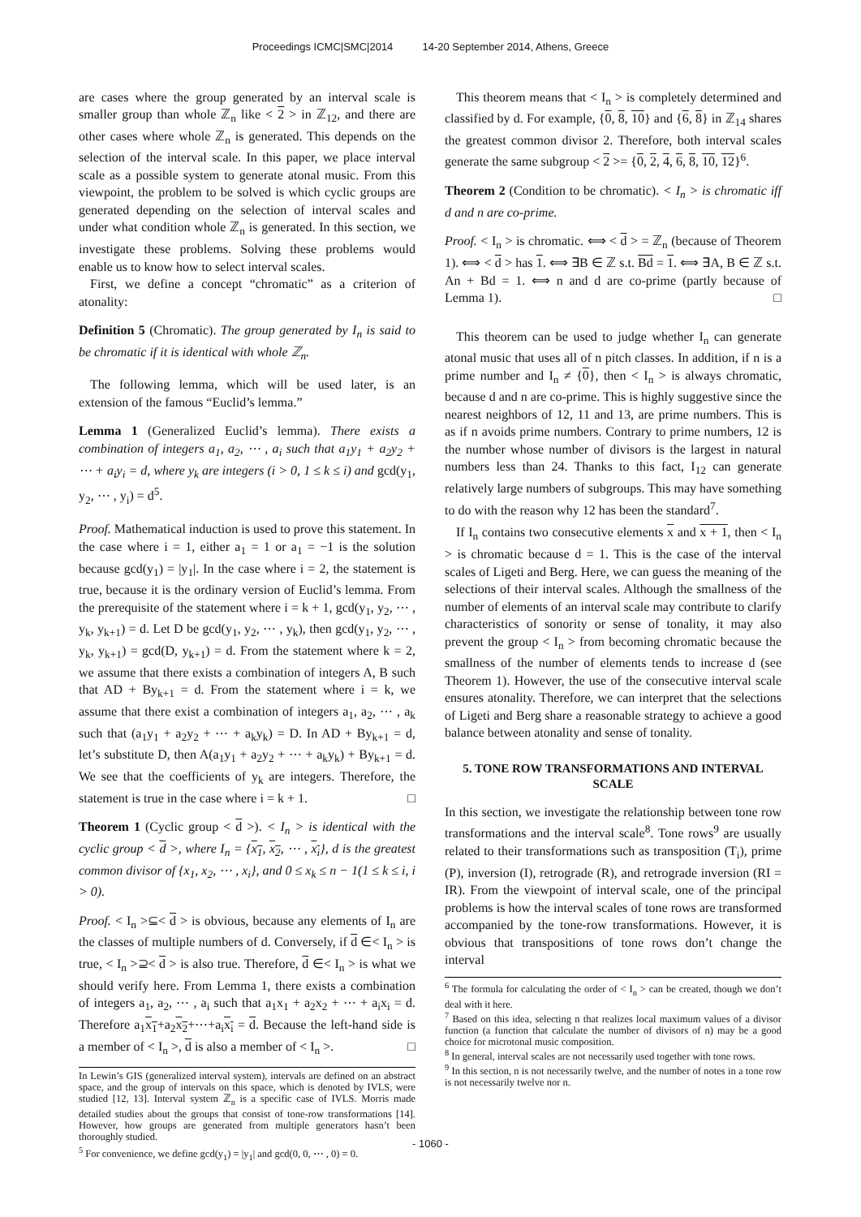Proceedings ICMC|SMC|2014 14-20 September 2014, Athens, Greece
are cases where the group generated by an interval scale is smaller group than whole ℤ<sub>n</sub> like < 2 > in ℤ<sub>12</sub>, and there are other cases where whole ℤ<sub>n</sub> is generated. This depends on the selection of the interval scale. In this paper, we place interval scale as a possible system to generate atonal music. From this viewpoint, the problem to be solved is which cyclic groups are generated depending on the selection of interval scales and under what condition whole ℤ<sub>n</sub> is generated. In this section, we investigate these problems. Solving these problems would enable us to know how to select interval scales.
First, we define a concept “chromatic” as a criterion of atonality:
Definition 5 (Chromatic). The group generated by I<sub>n</sub> is said to be chromatic if it is identical with whole ℤ<sub>n</sub>.
The following lemma, which will be used later, is an extension of the famous “Euclid’s lemma.”
Lemma 1 (Generalized Euclid’s lemma). There exists a combination of integers a<sub>1</sub>, a<sub>2</sub>, ⋯ , a<sub>i</sub> such that a<sub>1</sub>y<sub>1</sub> + a<sub>2</sub>y<sub>2</sub> + ⋯ + a<sub>i</sub>y<sub>i</sub> = d, where y<sub>k</sub> are integers (i > 0, 1 ≤ k ≤ i) and gcd(y<sub>1</sub>, y<sub>2</sub>, ⋯ , y<sub>i</sub>) = d<sup>5</sup>.
Proof. Mathematical induction is used to prove this statement. In the case where i = 1, either a<sub>1</sub> = 1 or a<sub>1</sub> = −1 is the solution because gcd(y<sub>1</sub>) = |y<sub>1</sub>|. In the case where i = 2, the statement is true, because it is the ordinary version of Euclid’s lemma. From the prerequisite of the statement where i = k + 1, gcd(y<sub>1</sub>, y<sub>2</sub>, ⋯ , y<sub>k</sub>, y<sub>k+1</sub>) = d. Let D be gcd(y<sub>1</sub>, y<sub>2</sub>, ⋯ , y<sub>k</sub>), then gcd(y<sub>1</sub>, y<sub>2</sub>, ⋯ , y<sub>k</sub>, y<sub>k+1</sub>) = gcd(D, y<sub>k+1</sub>) = d. From the statement where k = 2, we assume that there exists a combination of integers A, B such that AD + By<sub>k+1</sub> = d. From the statement where i = k, we assume that there exist a combination of integers a<sub>1</sub>, a<sub>2</sub>, ⋯ , a<sub>k</sub> such that (a<sub>1</sub>y<sub>1</sub> + a<sub>2</sub>y<sub>2</sub> + ⋯ + a<sub>k</sub>y<sub>k</sub>) = D. In AD + By<sub>k+1</sub> = d, let’s substitute D, then A(a<sub>1</sub>y<sub>1</sub> + a<sub>2</sub>y<sub>2</sub> + ⋯ + a<sub>k</sub>y<sub>k</sub>) + By<sub>k+1</sub> = d. We see that the coefficients of y<sub>k</sub> are integers. Therefore, the statement is true in the case where i = k + 1. □
Theorem 1 (Cyclic group < d >). < I<sub>n</sub> > is identical with the cyclic group < d >, where I<sub>n</sub> = {x<sub>1</sub>, x<sub>2</sub>, ⋯ , x<sub>i</sub>}, d is the greatest common divisor of {x<sub>1</sub>, x<sub>2</sub>, ⋯ , x<sub>i</sub>}, and 0 ≤ x<sub>k</sub> ≤ n − 1(1 ≤ k ≤ i, i > 0).
Proof. < I<sub>n</sub> >⊆< d > is obvious, because any elements of I<sub>n</sub> are the classes of multiple numbers of d. Conversely, if d ∈< I<sub>n</sub> > is true, < I<sub>n</sub> >⊇< d > is also true. Therefore, d ∈< I<sub>n</sub> > is what we should verify here. From Lemma 1, there exists a combination of integers a<sub>1</sub>, a<sub>2</sub>, ⋯ , a<sub>i</sub> such that a<sub>1</sub>x<sub>1</sub> + a<sub>2</sub>x<sub>2</sub> + ⋯ + a<sub>i</sub>x<sub>i</sub> = d. Therefore a<sub>1</sub>x<sub>1</sub>+a<sub>2</sub>x<sub>2</sub>+⋯+a<sub>i</sub>x<sub>i</sub> = d. Because the left-hand side is a member of < I<sub>n</sub> >, d is also a member of < I<sub>n</sub> >. □
In Lewin’s GIS (generalized interval system), intervals are defined on an abstract space, and the group of intervals on this space, which is denoted by IVLS, were studied [12, 13]. Interval system ℤ<sub>n</sub> is a specific case of IVLS. Morris made detailed studies about the groups that consist of tone-row transformations [14]. However, how groups are generated from multiple generators hasn’t been thoroughly studied.
<sup>5</sup> For convenience, we define gcd(y<sub>1</sub>) = |y<sub>1</sub>| and gcd(0, 0, ⋯ , 0) = 0.
This theorem means that < I<sub>n</sub> > is completely determined and classified by d. For example, {0, 8, 10} and {6, 8} in ℤ<sub>14</sub> shares the greatest common divisor 2. Therefore, both interval scales generate the same subgroup < 2 >= {0, 2, 4, 6, 8, 10, 12}<sup>6</sup>.
Theorem 2 (Condition to be chromatic). < I<sub>n</sub> > is chromatic iff d and n are co-prime.
Proof. < I<sub>n</sub> > is chromatic. ⟺ < d > = ℤ<sub>n</sub> (because of Theorem 1). ⟺ < d > has 1. ⟺ ∃B ∈ ℤ s.t. Bd = 1. ⟺ ∃A, B ∈ ℤ s.t. An + Bd = 1. ⟺ n and d are co-prime (partly because of Lemma 1). □
This theorem can be used to judge whether I<sub>n</sub> can generate atonal music that uses all of n pitch classes. In addition, if n is a prime number and I<sub>n</sub> ≠ {0}, then < I<sub>n</sub> > is always chromatic, because d and n are co-prime. This is highly suggestive since the nearest neighbors of 12, 11 and 13, are prime numbers. This is as if n avoids prime numbers. Contrary to prime numbers, 12 is the number whose number of divisors is the largest in natural numbers less than 24. Thanks to this fact, I<sub>12</sub> can generate relatively large numbers of subgroups. This may have something to do with the reason why 12 has been the standard<sup>7</sup>.
If I<sub>n</sub> contains two consecutive elements x and x + 1, then < I<sub>n</sub> > is chromatic because d = 1. This is the case of the interval scales of Ligeti and Berg. Here, we can guess the meaning of the selections of their interval scales. Although the smallness of the number of elements of an interval scale may contribute to clarify characteristics of sonority or sense of tonality, it may also prevent the group < I<sub>n</sub> > from becoming chromatic because the smallness of the number of elements tends to increase d (see Theorem 1). However, the use of the consecutive interval scale ensures atonality. Therefore, we can interpret that the selections of Ligeti and Berg share a reasonable strategy to achieve a good balance between atonality and sense of tonality.
5. TONE ROW TRANSFORMATIONS AND INTERVAL SCALE
In this section, we investigate the relationship between tone row transformations and the interval scale<sup>8</sup>. Tone rows<sup>9</sup> are usually related to their transformations such as transposition (T<sub>i</sub>), prime (P), inversion (I), retrograde (R), and retrograde inversion (RI = IR). From the viewpoint of interval scale, one of the principal problems is how the interval scales of tone rows are transformed accompanied by the tone-row transformations. However, it is obvious that transpositions of tone rows don’t change the interval
<sup>6</sup> The formula for calculating the order of < I<sub>n</sub> > can be created, though we don’t deal with it here.
<sup>7</sup> Based on this idea, selecting n that realizes local maximum values of a divisor function (a function that calculate the number of divisors of n) may be a good choice for microtonal music composition.
<sup>8</sup> In general, interval scales are not necessarily used together with tone rows.
<sup>9</sup> In this section, n is not necessarily twelve, and the number of notes in a tone row is not necessarily twelve nor n.
- 1060 -